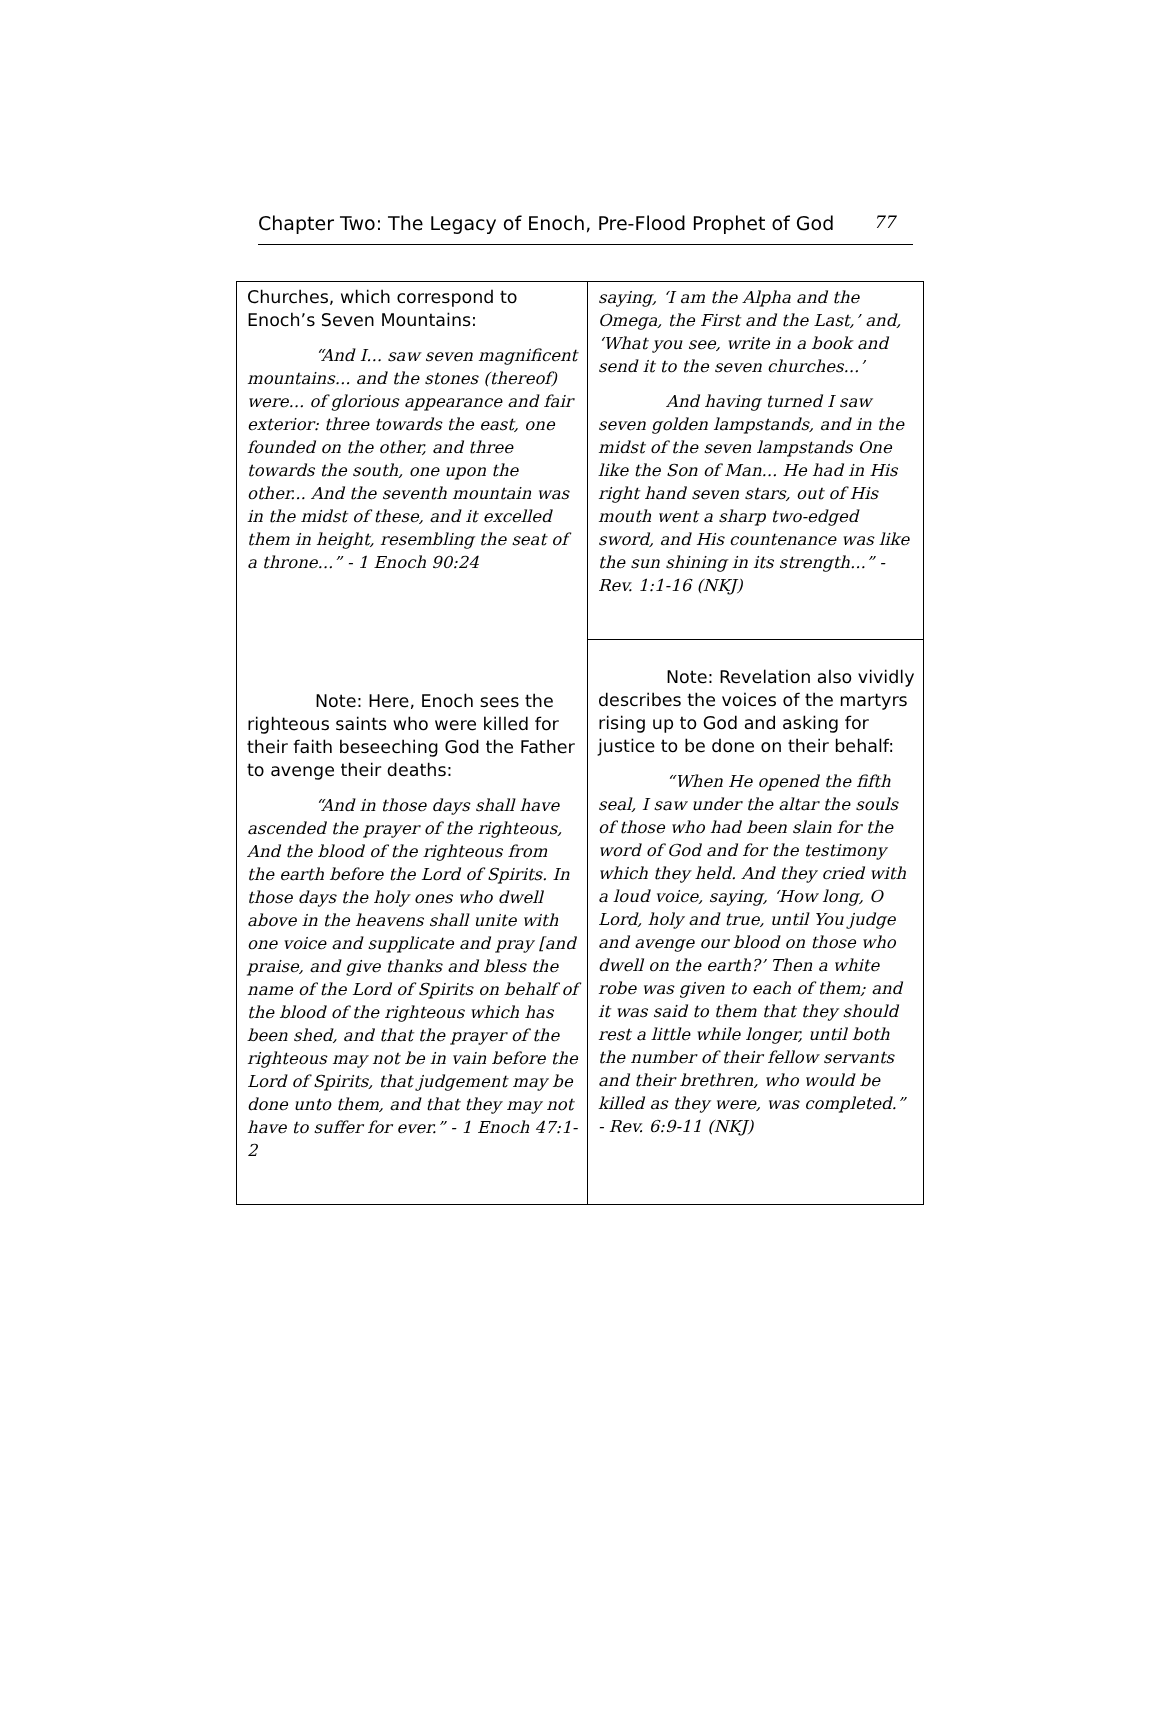Chapter Two: The Legacy of Enoch, Pre-Flood Prophet of God 77
| Churches, which correspond to Enoch’s Seven Mountains: “And I... saw seven magnificent mountains... and the stones (thereof) were... of glorious appearance and fair exterior: three towards the east, one founded on the other, and three towards the south, one upon the other... And the seventh mountain was in the midst of these, and it excelled them in height, resembling the seat of a throne...” - 1 Enoch 90:24 | saying, ‘I am the Alpha and the Omega, the First and the Last,’ and, ‘What you see, write in a book and send it to the seven churches...’ And having turned I saw seven golden lampstands, and in the midst of the seven lampstands One like the Son of Man... He had in His right hand seven stars, out of His mouth went a sharp two-edged sword, and His countenance was like the sun shining in its strength...” - Rev. 1:1-16 (NKJ) |
| Note: Here, Enoch sees the righteous saints who were killed for their faith beseeching God the Father to avenge their deaths: “And in those days shall have ascended the prayer of the righteous, And the blood of the righteous from the earth before the Lord of Spirits. In those days the holy ones who dwell above in the heavens shall unite with one voice and supplicate and pray [and praise, and give thanks and bless the name of the Lord of Spirits on behalf of the blood of the righteous which has been shed, and that the prayer of the righteous may not be in vain before the Lord of Spirits, that judgement may be done unto them, and that they may not have to suffer for ever.” - 1 Enoch 47:1-2 | Note: Revelation also vividly describes the voices of the martyrs rising up to God and asking for justice to be done on their behalf: “When He opened the fifth seal, I saw under the altar the souls of those who had been slain for the word of God and for the testimony which they held. And they cried with a loud voice, saying, ‘How long, O Lord, holy and true, until You judge and avenge our blood on those who dwell on the earth?’ Then a white robe was given to each of them; and it was said to them that they should rest a little while longer, until both the number of their fellow servants and their brethren, who would be killed as they were, was completed.” - Rev. 6:9-11 (NKJ) |